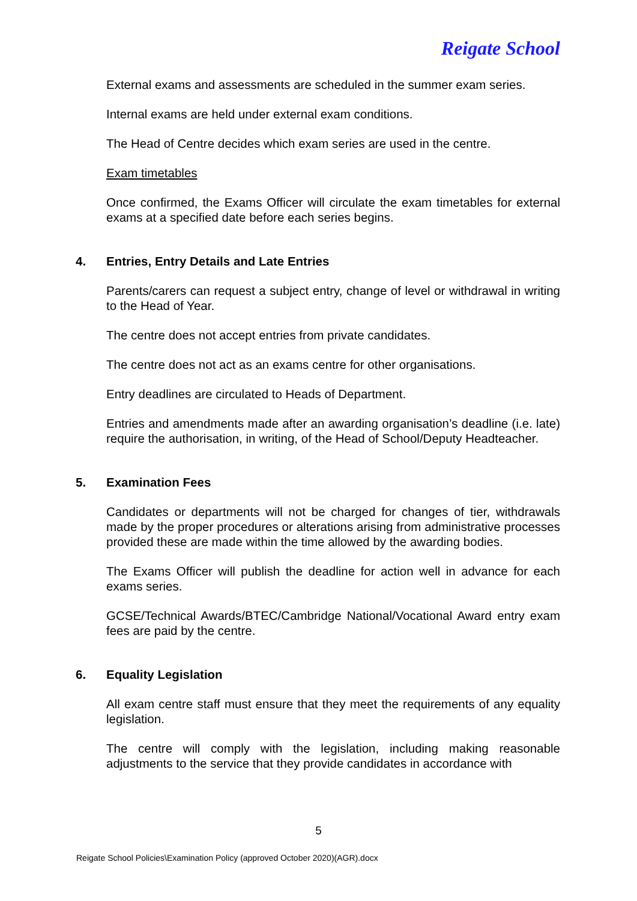Reigate School
External exams and assessments are scheduled in the summer exam series.
Internal exams are held under external exam conditions.
The Head of Centre decides which exam series are used in the centre.
Exam timetables
Once confirmed, the Exams Officer will circulate the exam timetables for external exams at a specified date before each series begins.
4. Entries, Entry Details and Late Entries
Parents/carers can request a subject entry, change of level or withdrawal in writing to the Head of Year.
The centre does not accept entries from private candidates.
The centre does not act as an exams centre for other organisations.
Entry deadlines are circulated to Heads of Department.
Entries and amendments made after an awarding organisation’s deadline (i.e. late) require the authorisation, in writing, of the Head of School/Deputy Headteacher.
5. Examination Fees
Candidates or departments will not be charged for changes of tier, withdrawals made by the proper procedures or alterations arising from administrative processes provided these are made within the time allowed by the awarding bodies.
The Exams Officer will publish the deadline for action well in advance for each exams series.
GCSE/Technical Awards/BTEC/Cambridge National/Vocational Award entry exam fees are paid by the centre.
6. Equality Legislation
All exam centre staff must ensure that they meet the requirements of any equality legislation.
The centre will comply with the legislation, including making reasonable adjustments to the service that they provide candidates in accordance with
5
Reigate School Policies\Examination Policy (approved October 2020)(AGR).docx